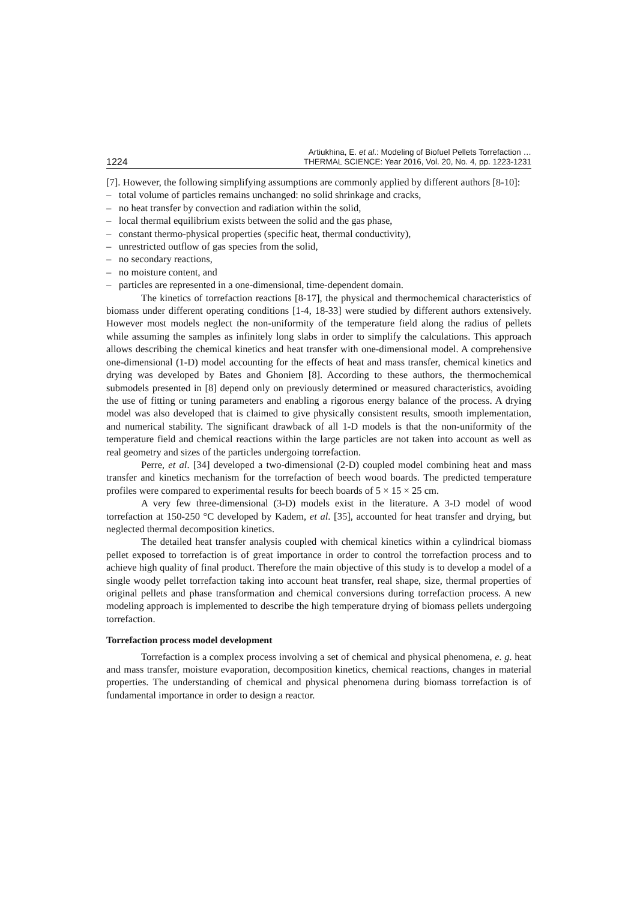1224 Artiukhina, E. et al.: Modeling of Biofuel Pellets Torrefaction …
THERMAL SCIENCE: Year 2016, Vol. 20, No. 4, pp. 1223-1231
[7]. However, the following simplifying assumptions are commonly applied by different authors [8-10]:
– total volume of particles remains unchanged: no solid shrinkage and cracks,
– no heat transfer by convection and radiation within the solid,
– local thermal equilibrium exists between the solid and the gas phase,
– constant thermo-physical properties (specific heat, thermal conductivity),
– unrestricted outflow of gas species from the solid,
– no secondary reactions,
– no moisture content, and
– particles are represented in a one-dimensional, time-dependent domain.
The kinetics of torrefaction reactions [8-17], the physical and thermochemical characteristics of biomass under different operating conditions [1-4, 18-33] were studied by different authors extensively. However most models neglect the non-uniformity of the temperature field along the radius of pellets while assuming the samples as infinitely long slabs in order to simplify the calculations. This approach allows describing the chemical kinetics and heat transfer with one-dimensional model. A comprehensive one-dimensional (1-D) model accounting for the effects of heat and mass transfer, chemical kinetics and drying was developed by Bates and Ghoniem [8]. According to these authors, the thermochemical submodels presented in [8] depend only on previously determined or measured characteristics, avoiding the use of fitting or tuning parameters and enabling a rigorous energy balance of the process. A drying model was also developed that is claimed to give physically consistent results, smooth implementation, and numerical stability. The significant drawback of all 1-D models is that the non-uniformity of the temperature field and chemical reactions within the large particles are not taken into account as well as real geometry and sizes of the particles undergoing torrefaction.
Perre, et al. [34] developed a two-dimensional (2-D) coupled model combining heat and mass transfer and kinetics mechanism for the torrefaction of beech wood boards. The predicted temperature profiles were compared to experimental results for beech boards of 5 × 15 × 25 cm.
A very few three-dimensional (3-D) models exist in the literature. A 3-D model of wood torrefaction at 150-250 °C developed by Kadem, et al. [35], accounted for heat transfer and drying, but neglected thermal decomposition kinetics.
The detailed heat transfer analysis coupled with chemical kinetics within a cylindrical biomass pellet exposed to torrefaction is of great importance in order to control the torrefaction process and to achieve high quality of final product. Therefore the main objective of this study is to develop a model of a single woody pellet torrefaction taking into account heat transfer, real shape, size, thermal properties of original pellets and phase transformation and chemical conversions during torrefaction process. A new modeling approach is implemented to describe the high temperature drying of biomass pellets undergoing torrefaction.
Torrefaction process model development
Torrefaction is a complex process involving a set of chemical and physical phenomena, e. g. heat and mass transfer, moisture evaporation, decomposition kinetics, chemical reactions, changes in material properties. The understanding of chemical and physical phenomena during biomass torrefaction is of fundamental importance in order to design a reactor.